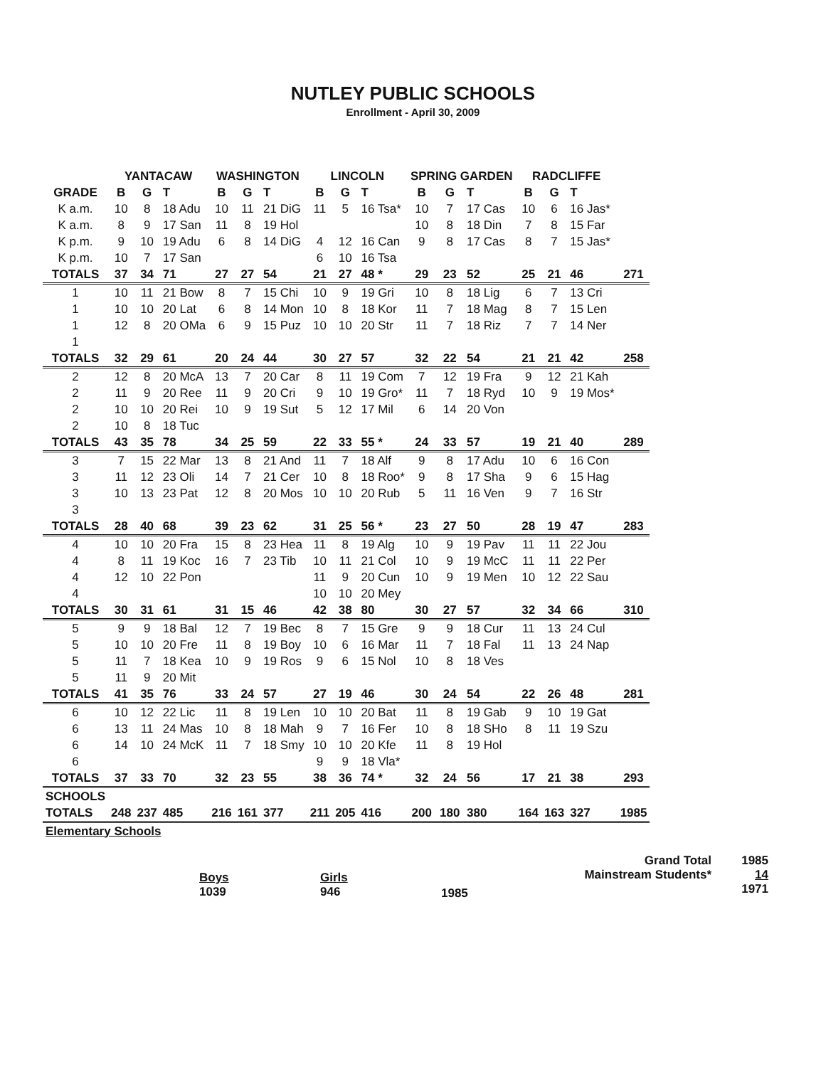NUTLEY PUBLIC SCHOOLS
Enrollment - April 30, 2009
| | YANTACAW | | | WASHINGTON | | | LINCOLN | | | SPRING GARDEN | | | RADCLIFFE | | | |
| --- | --- | --- | --- | --- | --- | --- | --- | --- | --- | --- | --- | --- | --- | --- | --- | --- |
| GRADE | B | G | T | B | G | T | B | G | T | B | G | T | B | G | T | |
| K a.m. | 10 | 8 | 18 Adu | 10 | 11 | 21 DiG | 11 | 5 | 16 Tsa* | 10 | 7 | 17 Cas | 10 | 6 | 16 Jas* | |
| K a.m. | 8 | 9 | 17 San | 11 | 8 | 19 Hol | | | | 10 | 8 | 18 Din | 7 | 8 | 15 Far | |
| K p.m. | 9 | 10 | 19 Adu | 6 | 8 | 14 DiG | 4 | 12 | 16 Can | 9 | 8 | 17 Cas | 8 | 7 | 15 Jas* | |
| K p.m. | 10 | 7 | 17 San | | | | 6 | 10 | 16 Tsa | | | | | | | |
| TOTALS | 37 | 34 | 71 | 27 | 27 | 54 | 21 | 27 | 48 * | 29 | 23 | 52 | 25 | 21 | 46 | 271 |
| 1 | 10 | 11 | 21 Bow | 8 | 7 | 15 Chi | 10 | 9 | 19 Gri | 10 | 8 | 18 Lig | 6 | 7 | 13 Cri | |
| 1 | 10 | 10 | 20 Lat | 6 | 8 | 14 Mon | 10 | 8 | 18 Kor | 11 | 7 | 18 Mag | 8 | 7 | 15 Len | |
| 1 | 12 | 8 | 20 OMa | 6 | 9 | 15 Puz | 10 | 10 | 20 Str | 11 | 7 | 18 Riz | 7 | 7 | 14 Ner | |
| 1 | | | | | | | | | | | | | | | | |
| TOTALS | 32 | 29 | 61 | 20 | 24 | 44 | 30 | 27 | 57 | 32 | 22 | 54 | 21 | 21 | 42 | 258 |
| 2 | 12 | 8 | 20 McA | 13 | 7 | 20 Car | 8 | 11 | 19 Com | 7 | 12 | 19 Fra | 9 | 12 | 21 Kah | |
| 2 | 11 | 9 | 20 Ree | 11 | 9 | 20 Cri | 9 | 10 | 19 Gro* | 11 | 7 | 18 Ryd | 10 | 9 | 19 Mos* | |
| 2 | 10 | 10 | 20 Rei | 10 | 9 | 19 Sut | 5 | 12 | 17 Mil | 6 | 14 | 20 Von | | | | |
| 2 | 10 | 8 | 18 Tuc | | | | | | | | | | | | | |
| TOTALS | 43 | 35 | 78 | 34 | 25 | 59 | 22 | 33 | 55 * | 24 | 33 | 57 | 19 | 21 | 40 | 289 |
| 3 | 7 | 15 | 22 Mar | 13 | 8 | 21 And | 11 | 7 | 18 Alf | 9 | 8 | 17 Adu | 10 | 6 | 16 Con | |
| 3 | 11 | 12 | 23 Oli | 14 | 7 | 21 Cer | 10 | 8 | 18 Roo* | 9 | 8 | 17 Sha | 9 | 6 | 15 Hag | |
| 3 | 10 | 13 | 23 Pat | 12 | 8 | 20 Mos | 10 | 10 | 20 Rub | 5 | 11 | 16 Ven | 9 | 7 | 16 Str | |
| 3 | | | | | | | | | | | | | | | | |
| TOTALS | 28 | 40 | 68 | 39 | 23 | 62 | 31 | 25 | 56 * | 23 | 27 | 50 | 28 | 19 | 47 | 283 |
| 4 | 10 | 10 | 20 Fra | 15 | 8 | 23 Hea | 11 | 8 | 19 Alg | 10 | 9 | 19 Pav | 11 | 11 | 22 Jou | |
| 4 | 8 | 11 | 19 Koc | 16 | 7 | 23 Tib | 10 | 11 | 21 Col | 10 | 9 | 19 McC | 11 | 11 | 22 Per | |
| 4 | 12 | 10 | 22 Pon | | | | 11 | 9 | 20 Cun | 10 | 9 | 19 Men | 10 | 12 | 22 Sau | |
| 4 | | | | | | | 10 | 10 | 20 Mey | | | | | | | |
| TOTALS | 30 | 31 | 61 | 31 | 15 | 46 | 42 | 38 | 80 | 30 | 27 | 57 | 32 | 34 | 66 | 310 |
| 5 | 9 | 9 | 18 Bal | 12 | 7 | 19 Bec | 8 | 7 | 15 Gre | 9 | 9 | 18 Cur | 11 | 13 | 24 Cul | |
| 5 | 10 | 10 | 20 Fre | 11 | 8 | 19 Boy | 10 | 6 | 16 Mar | 11 | 7 | 18 Fal | 11 | 13 | 24 Nap | |
| 5 | 11 | 7 | 18 Kea | 10 | 9 | 19 Ros | 9 | 6 | 15 Nol | 10 | 8 | 18 Ves | | | | |
| 5 | 11 | 9 | 20 Mit | | | | | | | | | | | | | |
| TOTALS | 41 | 35 | 76 | 33 | 24 | 57 | 27 | 19 | 46 | 30 | 24 | 54 | 22 | 26 | 48 | 281 |
| 6 | 10 | 12 | 22 Lic | 11 | 8 | 19 Len | 10 | 10 | 20 Bat | 11 | 8 | 19 Gab | 9 | 10 | 19 Gat | |
| 6 | 13 | 11 | 24 Mas | 10 | 8 | 18 Mah | 9 | 7 | 16 Fer | 10 | 8 | 18 SHo | 8 | 11 | 19 Szu | |
| 6 | 14 | 10 | 24 McK | 11 | 7 | 18 Smy | 10 | 10 | 20 Kfe | 11 | 8 | 19 Hol | | | | |
| 6 | | | | | | | 9 | 9 | 18 Vla* | | | | | | | |
| TOTALS | 37 | 33 | 70 | 32 | 23 | 55 | 38 | 36 | 74 * | 32 | 24 | 56 | 17 | 21 | 38 | 293 |
| SCHOOLS | | | | | | | | | | | | | | | | |
| TOTALS | 248 | 237 | 485 | 216 | 161 | 377 | 211 | 205 | 416 | 200 | 180 | 380 | 164 | 163 | 327 | 1985 |
| Elementary Schools | | | | | | | | | | | | | | | | |
Boys
1039
Girls
946
1985
Grand Total
Mainstream Students*
1985
14
1971